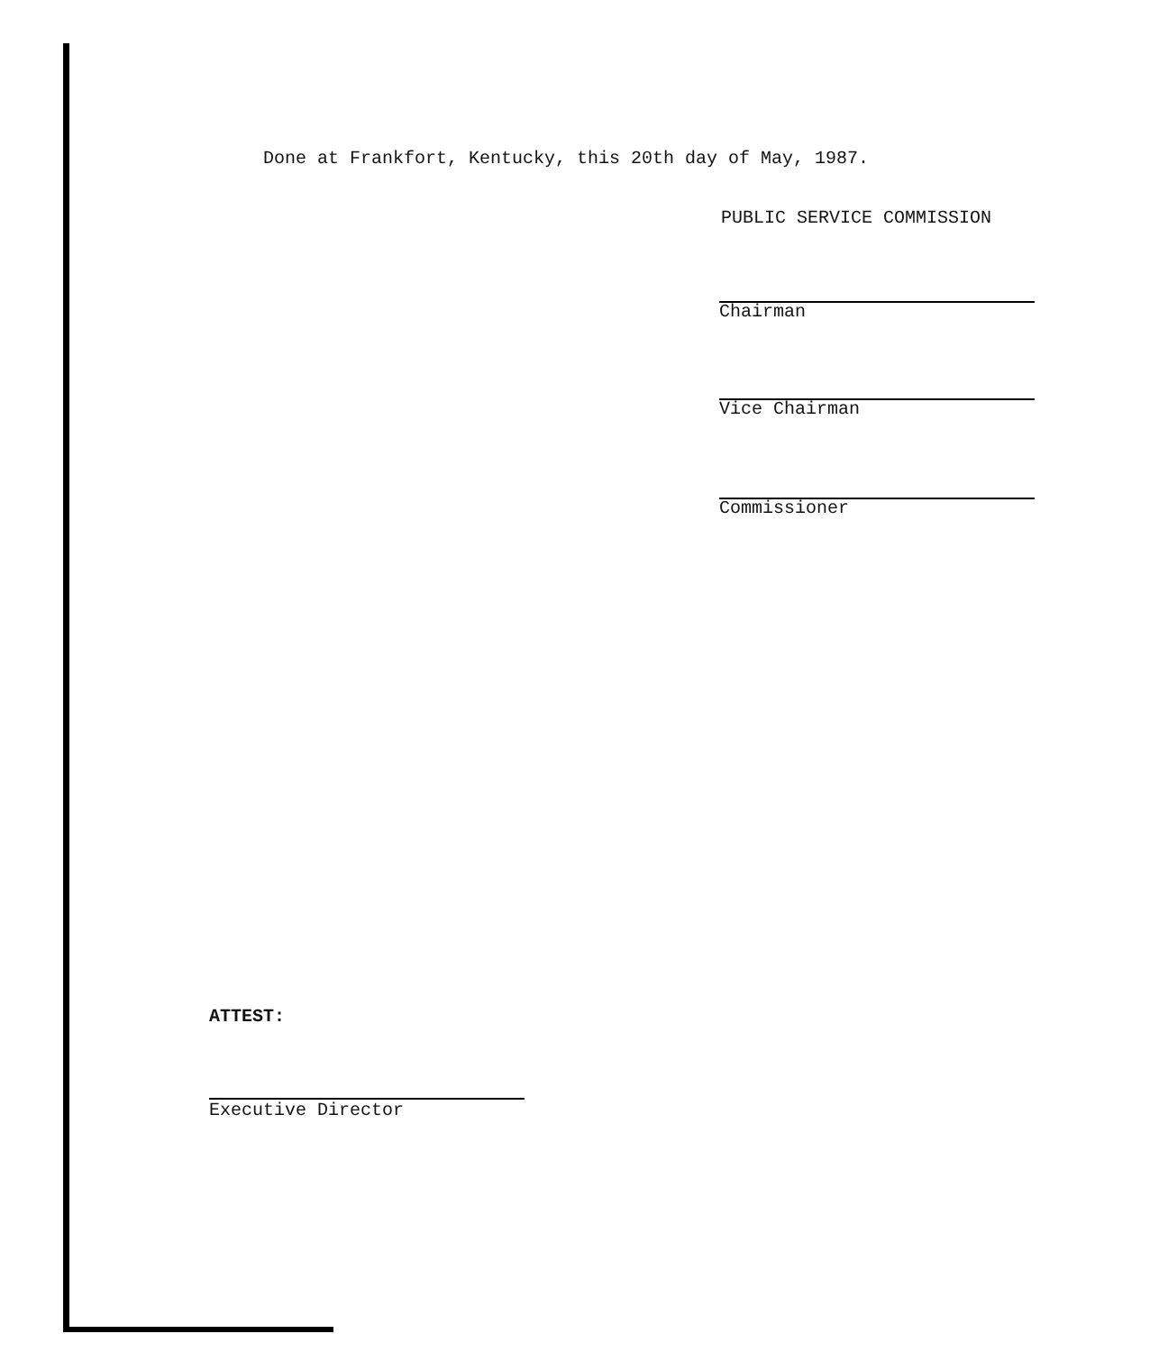Done at Frankfort, Kentucky, this 20th day of May, 1987.
PUBLIC SERVICE COMMISSION
Chairman
Vice Chairman
Commissioner
ATTEST:
Executive Director